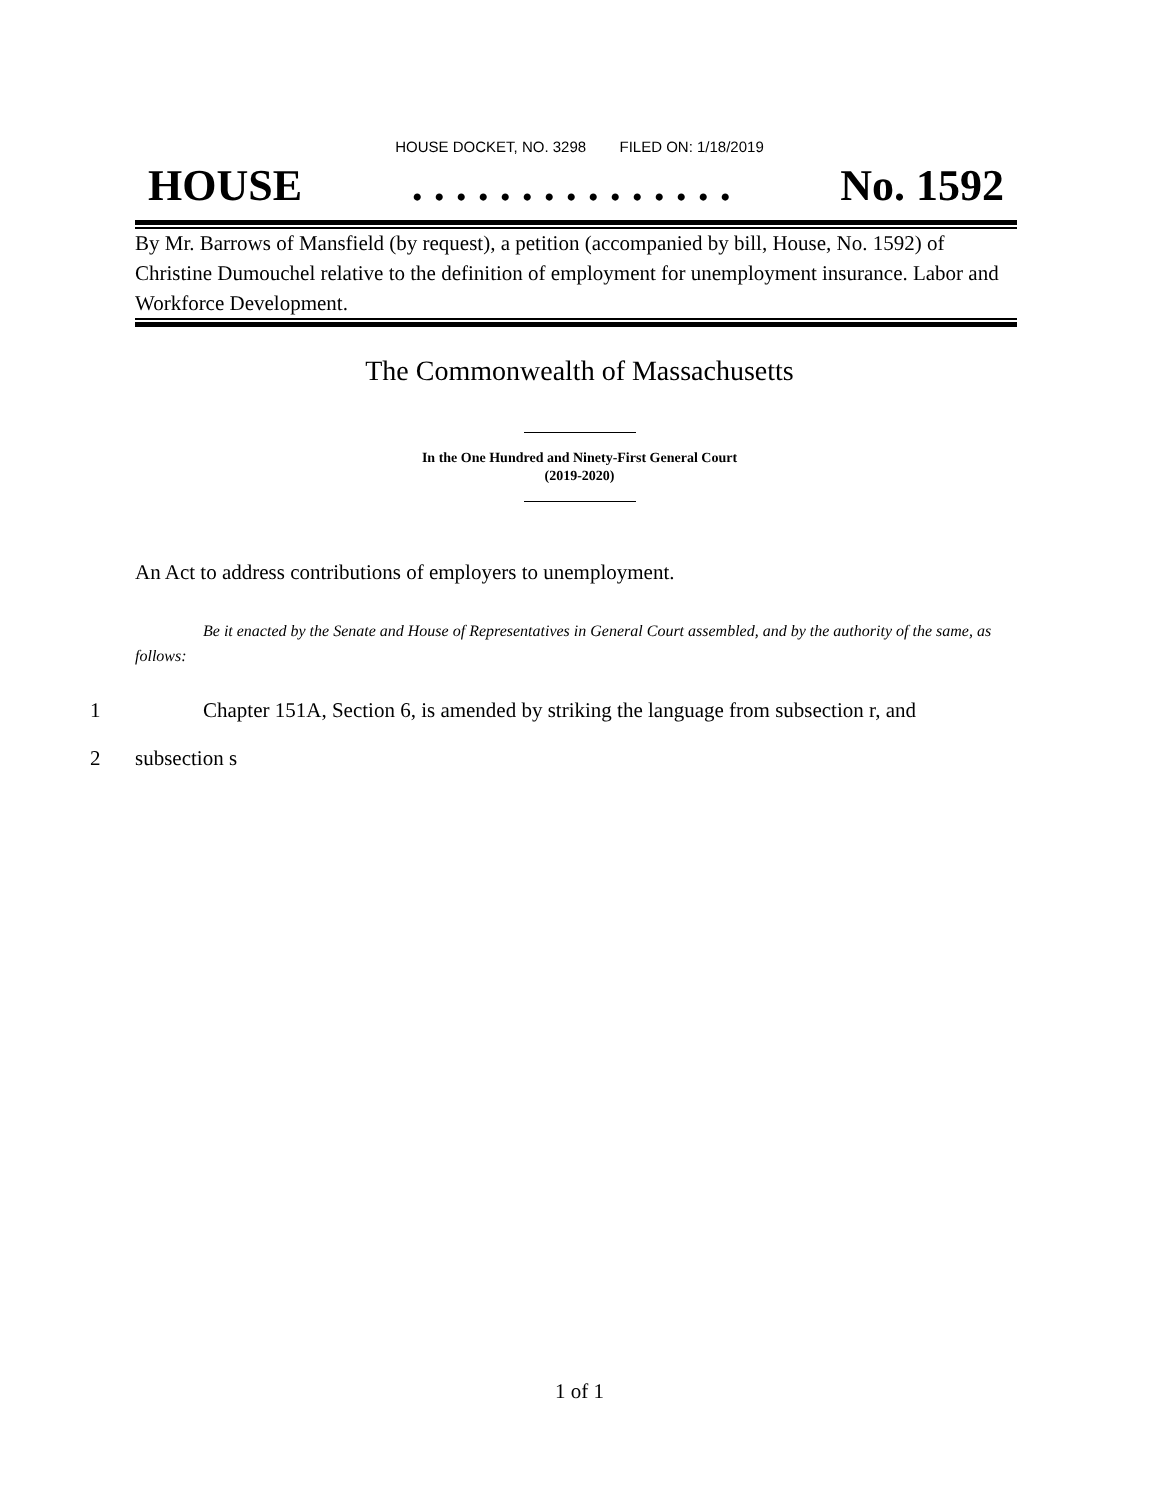HOUSE DOCKET, NO. 3298 FILED ON: 1/18/2019
HOUSE. . . . . . . . . . . . . . . No. 1592
By Mr. Barrows of Mansfield (by request), a petition (accompanied by bill, House, No. 1592) of Christine Dumouchel relative to the definition of employment for unemployment insurance. Labor and Workforce Development.
The Commonwealth of Massachusetts
In the One Hundred and Ninety-First General Court
(2019-2020)
An Act to address contributions of employers to unemployment.
Be it enacted by the Senate and House of Representatives in General Court assembled, and by the authority of the same, as follows:
1 Chapter 151A, Section 6, is amended by striking the language from subsection r, and
2 subsection s
1 of 1